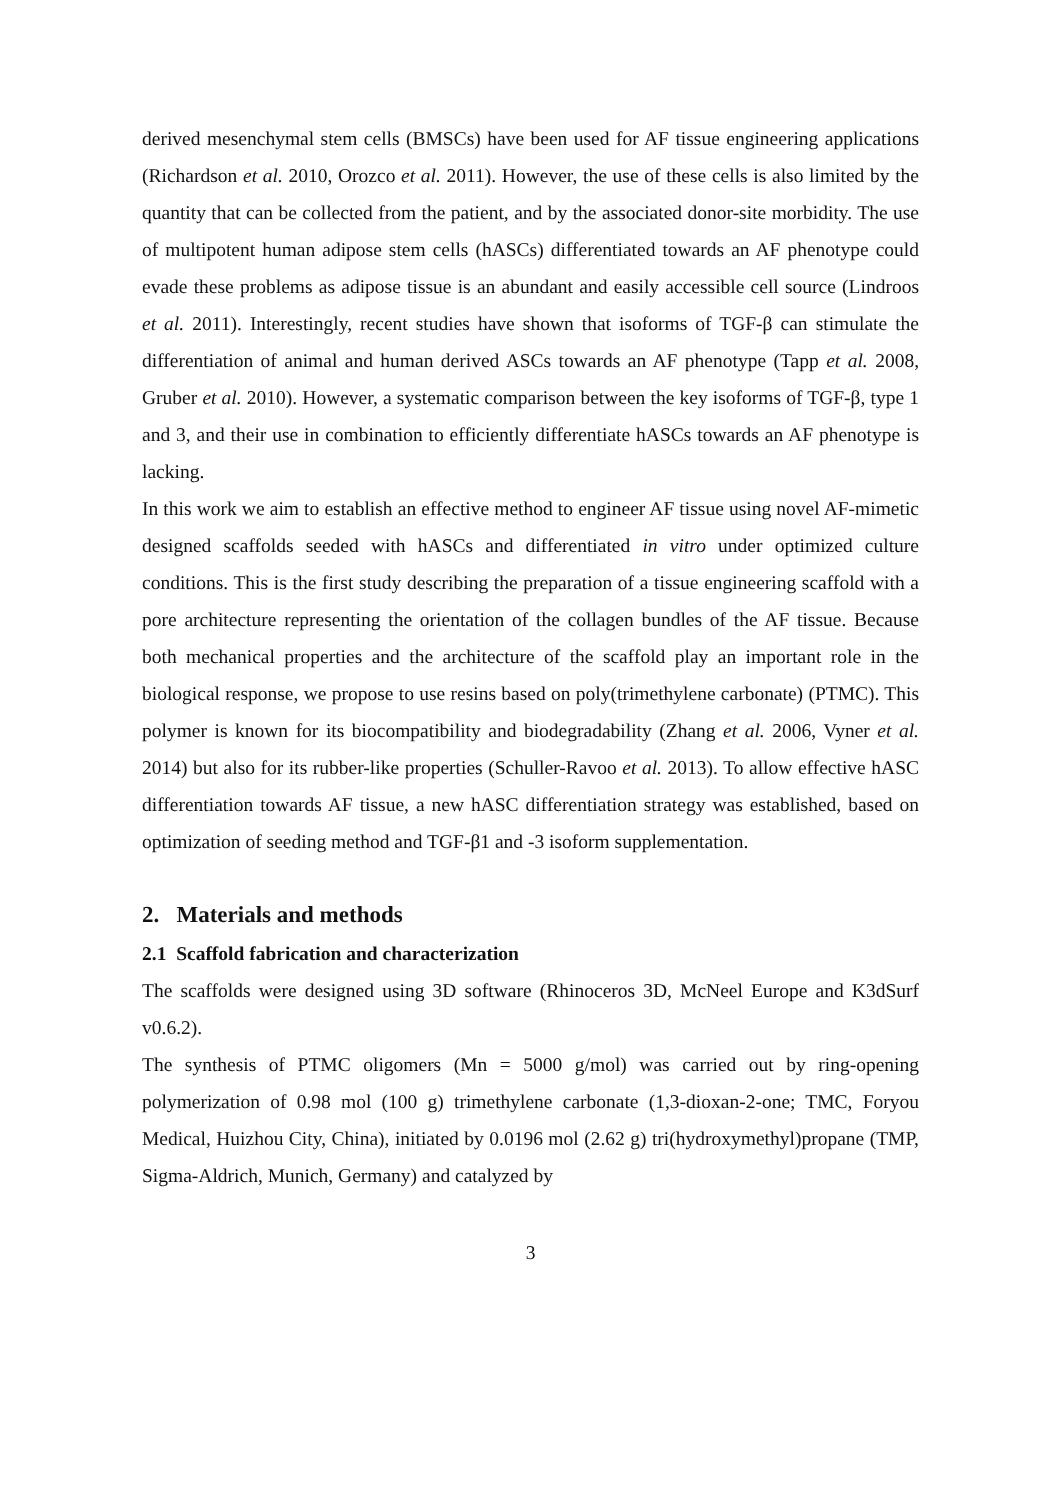derived mesenchymal stem cells (BMSCs) have been used for AF tissue engineering applications (Richardson et al. 2010, Orozco et al. 2011). However, the use of these cells is also limited by the quantity that can be collected from the patient, and by the associated donor-site morbidity. The use of multipotent human adipose stem cells (hASCs) differentiated towards an AF phenotype could evade these problems as adipose tissue is an abundant and easily accessible cell source (Lindroos et al. 2011). Interestingly, recent studies have shown that isoforms of TGF-β can stimulate the differentiation of animal and human derived ASCs towards an AF phenotype (Tapp et al. 2008, Gruber et al. 2010). However, a systematic comparison between the key isoforms of TGF-β, type 1 and 3, and their use in combination to efficiently differentiate hASCs towards an AF phenotype is lacking.
In this work we aim to establish an effective method to engineer AF tissue using novel AF-mimetic designed scaffolds seeded with hASCs and differentiated in vitro under optimized culture conditions. This is the first study describing the preparation of a tissue engineering scaffold with a pore architecture representing the orientation of the collagen bundles of the AF tissue. Because both mechanical properties and the architecture of the scaffold play an important role in the biological response, we propose to use resins based on poly(trimethylene carbonate) (PTMC). This polymer is known for its biocompatibility and biodegradability (Zhang et al. 2006, Vyner et al. 2014) but also for its rubber-like properties (Schuller-Ravoo et al. 2013). To allow effective hASC differentiation towards AF tissue, a new hASC differentiation strategy was established, based on optimization of seeding method and TGF-β1 and -3 isoform supplementation.
2. Materials and methods
2.1 Scaffold fabrication and characterization
The scaffolds were designed using 3D software (Rhinoceros 3D, McNeel Europe and K3dSurf v0.6.2).
The synthesis of PTMC oligomers (Mn = 5000 g/mol) was carried out by ring-opening polymerization of 0.98 mol (100 g) trimethylene carbonate (1,3-dioxan-2-one; TMC, Foryou Medical, Huizhou City, China), initiated by 0.0196 mol (2.62 g) tri(hydroxymethyl)propane (TMP, Sigma-Aldrich, Munich, Germany) and catalyzed by
3